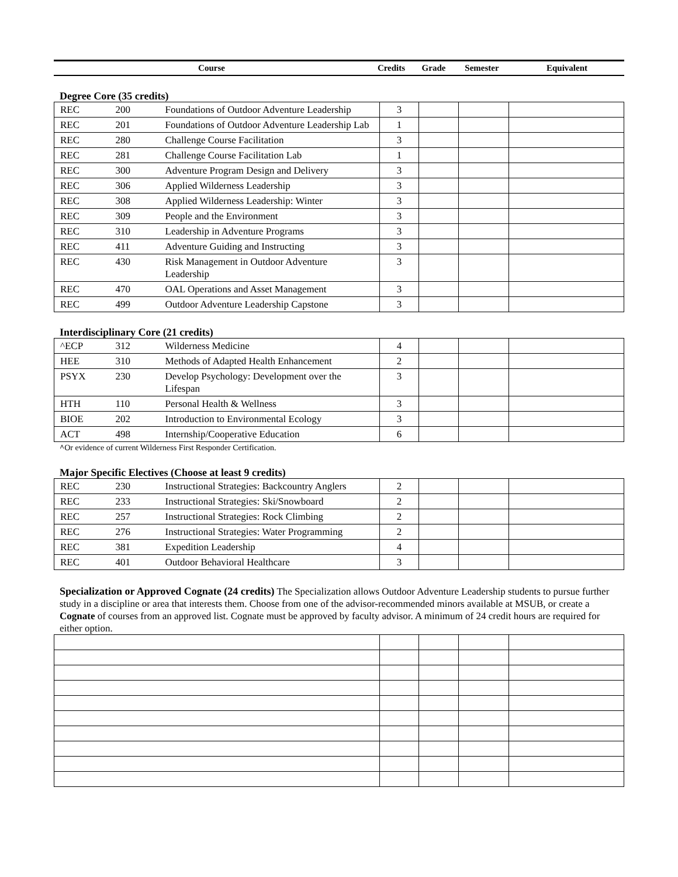| Course | Credits | Grade | Semester | Equivalent |
| --- | --- | --- | --- | --- |
Degree Core (35 credits)
| REC | 200 | Foundations of Outdoor Adventure Leadership | 3 | | | |
| REC | 201 | Foundations of Outdoor Adventure Leadership Lab | 1 | | | |
| REC | 280 | Challenge Course Facilitation | 3 | | | |
| REC | 281 | Challenge Course Facilitation Lab | 1 | | | |
| REC | 300 | Adventure Program Design and Delivery | 3 | | | |
| REC | 306 | Applied Wilderness Leadership | 3 | | | |
| REC | 308 | Applied Wilderness Leadership: Winter | 3 | | | |
| REC | 309 | People and the Environment | 3 | | | |
| REC | 310 | Leadership in Adventure Programs | 3 | | | |
| REC | 411 | Adventure Guiding and Instructing | 3 | | | |
| REC | 430 | Risk Management in Outdoor Adventure Leadership | 3 | | | |
| REC | 470 | OAL Operations and Asset Management | 3 | | | |
| REC | 499 | Outdoor Adventure Leadership Capstone | 3 | | | |
Interdisciplinary Core (21 credits)
| ^ECP | 312 | Wilderness Medicine | 4 | | | |
| HEE | 310 | Methods of Adapted Health Enhancement | 2 | | | |
| PSYX | 230 | Develop Psychology: Development over the Lifespan | 3 | | | |
| HTH | 110 | Personal Health & Wellness | 3 | | | |
| BIOE | 202 | Introduction to Environmental Ecology | 3 | | | |
| ACT | 498 | Internship/Cooperative Education | 6 | | | |
^Or evidence of current Wilderness First Responder Certification.
Major Specific Electives (Choose at least 9 credits)
| REC | 230 | Instructional Strategies: Backcountry Anglers | 2 | | | |
| REC | 233 | Instructional Strategies: Ski/Snowboard | 2 | | | |
| REC | 257 | Instructional Strategies: Rock Climbing | 2 | | | |
| REC | 276 | Instructional Strategies: Water Programming | 2 | | | |
| REC | 381 | Expedition Leadership | 4 | | | |
| REC | 401 | Outdoor Behavioral Healthcare | 3 | | | |
Specialization or Approved Cognate (24 credits) The Specialization allows Outdoor Adventure Leadership students to pursue further study in a discipline or area that interests them. Choose from one of the advisor-recommended minors available at MSUB, or create a Cognate of courses from an approved list. Cognate must be approved by faculty advisor. A minimum of 24 credit hours are required for either option.